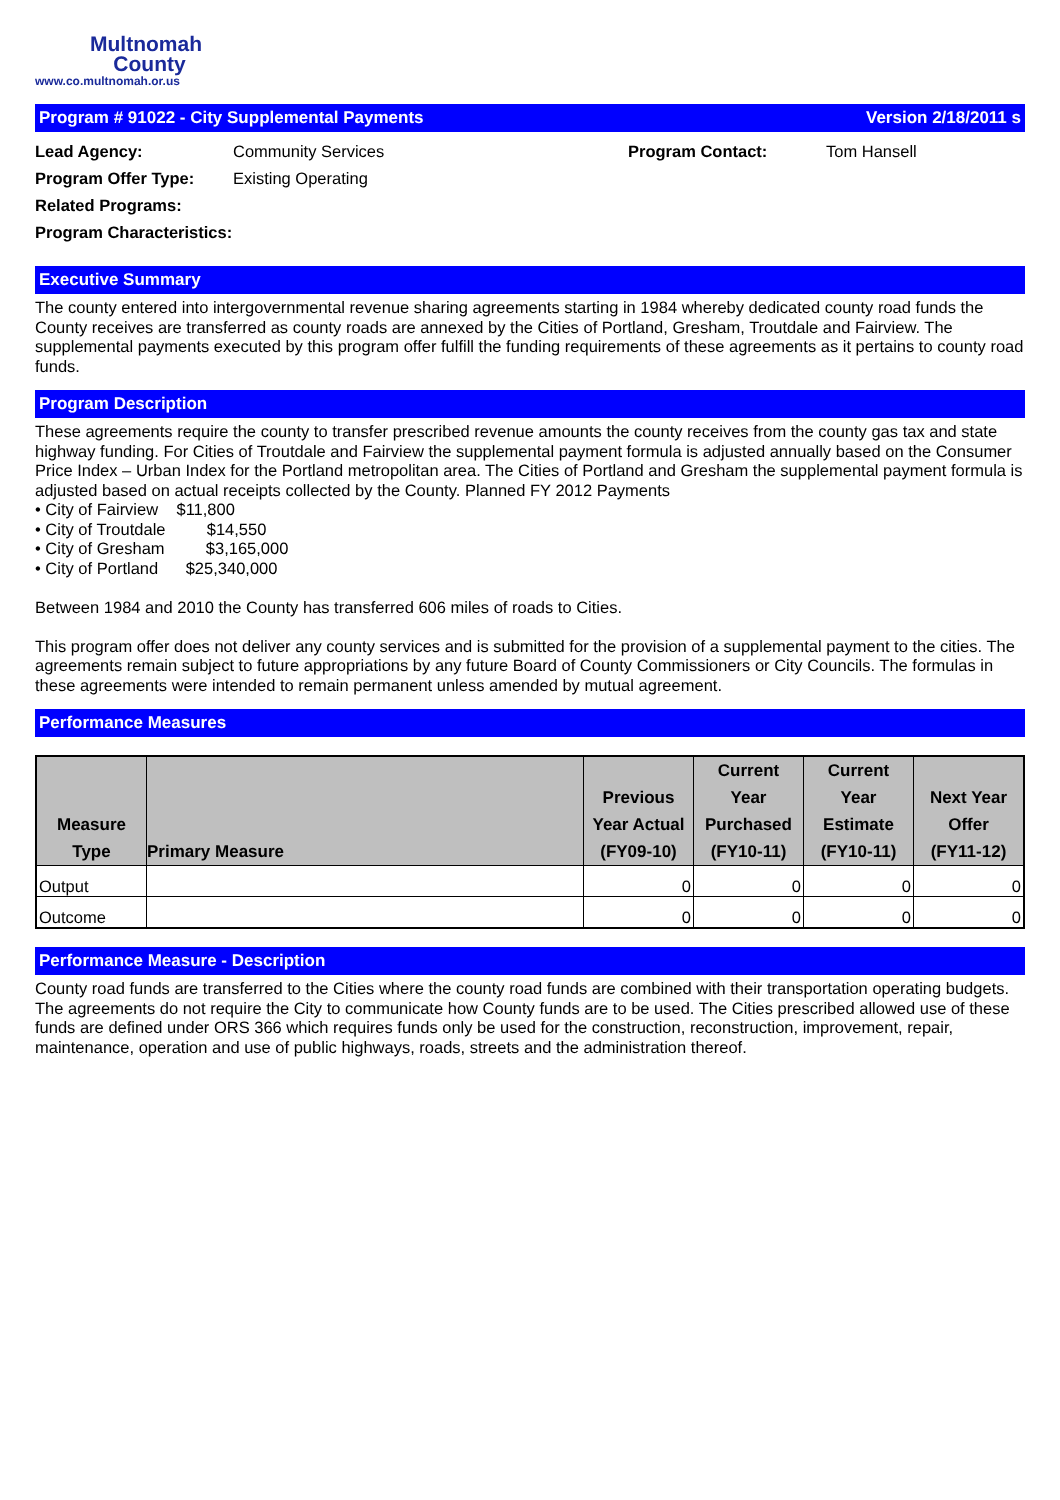Multnomah
County
www.co.multnomah.or.us
Program # 91022 - City Supplemental Payments Version 2/18/2011 s
Lead Agency: Community Services Program Contact: Tom Hansell Program Offer Type: Existing Operating Related Programs: Program Characteristics:
Executive Summary
The county entered into intergovernmental revenue sharing agreements starting in 1984 whereby dedicated county road funds the County receives are transferred as county roads are annexed by the Cities of Portland, Gresham, Troutdale and Fairview. The supplemental payments executed by this program offer fulfill the funding requirements of these agreements as it pertains to county road funds.
Program Description
These agreements require the county to transfer prescribed revenue amounts the county receives from the county gas tax and state highway funding. For Cities of Troutdale and Fairview the supplemental payment formula is adjusted annually based on the Consumer Price Index – Urban Index for the Portland metropolitan area. The Cities of Portland and Gresham the supplemental payment formula is adjusted based on actual receipts collected by the County. Planned FY 2012 Payments
• City of Fairview $11,800
• City of Troutdale $14,550
• City of Gresham $3,165,000
• City of Portland $25,340,000
Between 1984 and 2010 the County has transferred 606 miles of roads to Cities.
This program offer does not deliver any county services and is submitted for the provision of a supplemental payment to the cities. The agreements remain subject to future appropriations by any future Board of County Commissioners or City Councils. The formulas in these agreements were intended to remain permanent unless amended by mutual agreement.
Performance Measures
| Measure Type | Primary Measure | Previous Year Actual (FY09-10) | Current Year Purchased (FY10-11) | Current Year Estimate (FY10-11) | Next Year Offer (FY11-12) |
| --- | --- | --- | --- | --- | --- |
| Output | | 0 | 0 | 0 | 0 |
| Outcome | | 0 | 0 | 0 | 0 |
Performance Measure - Description
County road funds are transferred to the Cities where the county road funds are combined with their transportation operating budgets. The agreements do not require the City to communicate how County funds are to be used. The Cities prescribed allowed use of these funds are defined under ORS 366 which requires funds only be used for the construction, reconstruction, improvement, repair, maintenance, operation and use of public highways, roads, streets and the administration thereof.